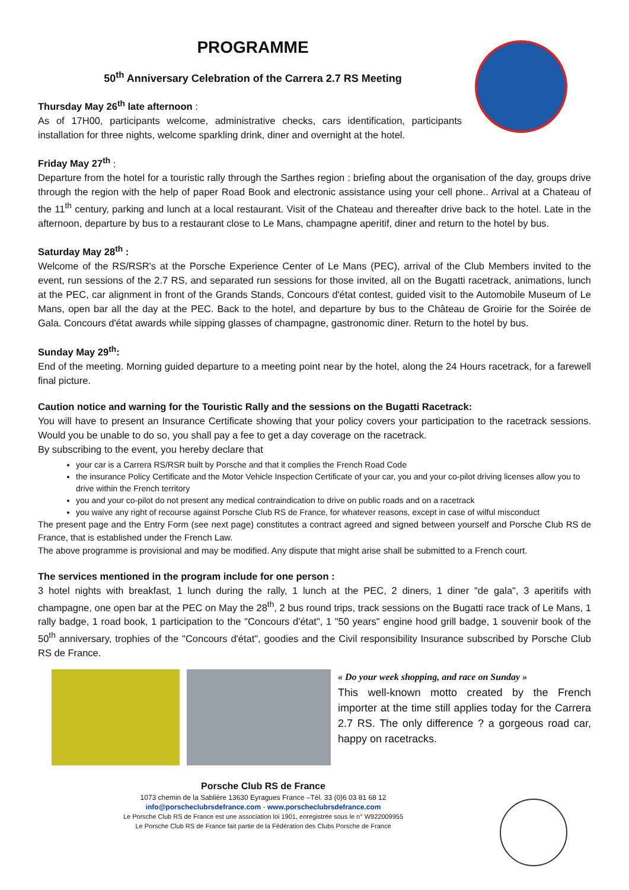PROGRAMME
50<sup>th</sup> Anniversary Celebration of the Carrera 2.7 RS Meeting
Thursday May 26<sup>th</sup> late afternoon :
As of 17H00, participants welcome, administrative checks, cars identification, participants installation for three nights, welcome sparkling drink, diner and overnight at the hotel.
Friday May 27<sup>th</sup> :
Departure from the hotel for a touristic rally through the Sarthes region : briefing about the organisation of the day, groups drive through the region with the help of paper Road Book and electronic assistance using your cell phone.. Arrival at a Chateau of the 11<sup>th</sup> century, parking and lunch at a local restaurant. Visit of the Chateau and thereafter drive back to the hotel. Late in the afternoon, departure by bus to a restaurant close to Le Mans, champagne aperitif, diner and return to the hotel by bus.
Saturday May 28<sup>th</sup> :
Welcome of the RS/RSR's at the Porsche Experience Center of Le Mans (PEC), arrival of the Club Members invited to the event, run sessions of the 2.7 RS, and separated run sessions for those invited, all on the Bugatti racetrack, animations, lunch at the PEC, car alignment in front of the Grands Stands, Concours d'état contest, guided visit to the Automobile Museum of Le Mans, open bar all the day at the PEC. Back to the hotel, and departure by bus to the Château de Groirie for the Soirée de Gala. Concours d'état awards while sipping glasses of champagne, gastronomic diner. Return to the hotel by bus.
Sunday May 29<sup>th</sup>:
End of the meeting. Morning guided departure to a meeting point near by the hotel, along the 24 Hours racetrack, for a farewell final picture.
Caution notice and warning for the Touristic Rally and the sessions on the Bugatti Racetrack:
You will have to present an Insurance Certificate showing that your policy covers your participation to the racetrack sessions. Would you be unable to do so, you shall pay a fee to get a day coverage on the racetrack.
By subscribing to the event, you hereby declare that
your car is a Carrera RS/RSR built by Porsche and that it complies the French Road Code
the insurance Policy Certificate and the Motor Vehicle Inspection Certificate of your car, you and your co-pilot driving licenses allow you to drive within the French territory
you and your co-pilot do not present any medical contraindication to drive on public roads and on a racetrack
you waive any right of recourse against Porsche Club RS de France, for whatever reasons, except in case of wilful misconduct
The present page and the Entry Form (see next page) constitutes a contract agreed and signed between yourself and Porsche Club RS de France, that is established under the French Law.
The above programme is provisional and may be modified. Any dispute that might arise shall be submitted to a French court.
The services mentioned in the program include for one person :
3 hotel nights with breakfast, 1 lunch during the rally, 1 lunch at the PEC, 2 diners, 1 diner "de gala", 3 aperitifs with champagne, one open bar at the PEC on May the 28<sup>th</sup>, 2 bus round trips, track sessions on the Bugatti race track of Le Mans, 1 rally badge, 1 road book, 1 participation to the "Concours d'état", 1 "50 years" engine hood grill badge, 1 souvenir book of the 50<sup>th</sup> anniversary, trophies of the "Concours d'état", goodies and the Civil responsibility Insurance subscribed by Porsche Club RS de France.
« Do your week shopping, and race on Sunday »
This well-known motto created by the French importer at the time still applies today for the Carrera 2.7 RS. The only difference ? a gorgeous road car, happy on racetracks.
Porsche Club RS de France
1073 chemin de la Sablière 13630 Eyragues France –Tél. 33 (0)6 03 81 68 12
info@porscheclubrsdefrance.com - www.porscheclubrsdefrance.com
Le Porsche Club RS de France est une association loi 1901, enregistrée sous le n° W922009955
Le Porsche Club RS de France fait partie de la Fédération des Clubs Porsche de France